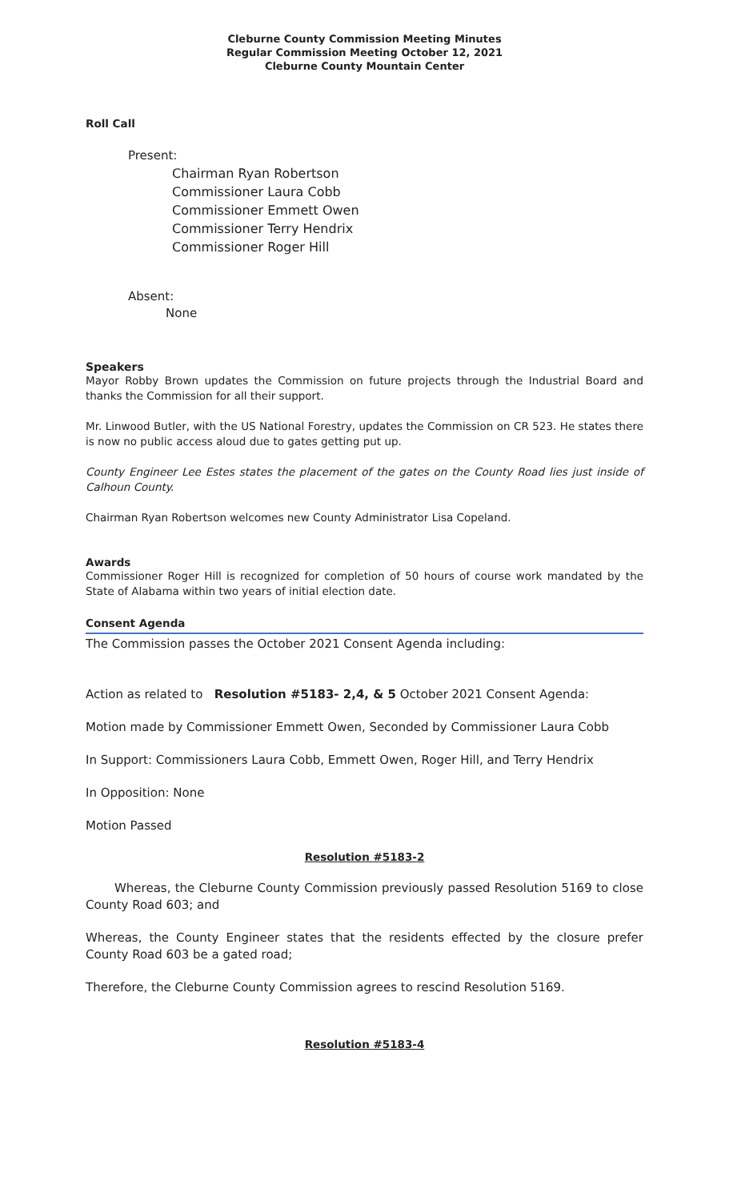Cleburne County Commission Meeting Minutes
Regular Commission Meeting October 12, 2021
Cleburne County Mountain Center
Roll Call
Present:
Chairman Ryan Robertson
Commissioner Laura Cobb
Commissioner Emmett Owen
Commissioner Terry Hendrix
Commissioner Roger Hill
Absent:
None
Speakers
Mayor Robby Brown updates the Commission on future projects through the Industrial Board and thanks the Commission for all their support.
Mr. Linwood Butler, with the US National Forestry, updates the Commission on CR 523. He states there is now no public access aloud due to gates getting put up.
County Engineer Lee Estes states the placement of the gates on the County Road lies just inside of Calhoun County.
Chairman Ryan Robertson welcomes new County Administrator Lisa Copeland.
Awards
Commissioner Roger Hill is recognized for completion of 50 hours of course work mandated by the State of Alabama within two years of initial election date.
Consent Agenda
The Commission passes the October 2021 Consent Agenda including:
Action as related to Resolution #5183- 2,4, & 5 October 2021 Consent Agenda:
Motion made by Commissioner Emmett Owen, Seconded by Commissioner Laura Cobb
In Support: Commissioners Laura Cobb, Emmett Owen, Roger Hill, and Terry Hendrix
In Opposition: None
Motion Passed
Resolution #5183-2
Whereas, the Cleburne County Commission previously passed Resolution 5169 to close County Road 603; and
Whereas, the County Engineer states that the residents effected by the closure prefer County Road 603 be a gated road;
Therefore, the Cleburne County Commission agrees to rescind Resolution 5169.
Resolution #5183-4